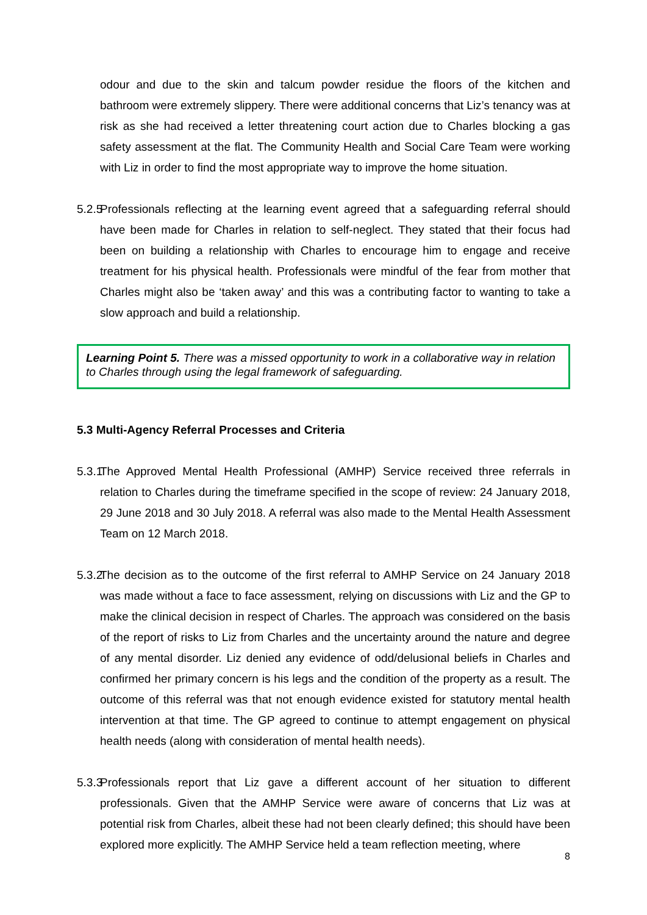odour and due to the skin and talcum powder residue the floors of the kitchen and bathroom were extremely slippery. There were additional concerns that Liz’s tenancy was at risk as she had received a letter threatening court action due to Charles blocking a gas safety assessment at the flat. The Community Health and Social Care Team were working with Liz in order to find the most appropriate way to improve the home situation.
5.2.5
Professionals reflecting at the learning event agreed that a safeguarding referral should have been made for Charles in relation to self-neglect. They stated that their focus had been on building a relationship with Charles to encourage him to engage and receive treatment for his physical health. Professionals were mindful of the fear from mother that Charles might also be ‘taken away’ and this was a contributing factor to wanting to take a slow approach and build a relationship.
Learning Point 5. There was a missed opportunity to work in a collaborative way in relation to Charles through using the legal framework of safeguarding.
5.3 Multi-Agency Referral Processes and Criteria
5.3.1
The Approved Mental Health Professional (AMHP) Service received three referrals in relation to Charles during the timeframe specified in the scope of review: 24 January 2018, 29 June 2018 and 30 July 2018. A referral was also made to the Mental Health Assessment Team on 12 March 2018.
5.3.2
The decision as to the outcome of the first referral to AMHP Service on 24 January 2018 was made without a face to face assessment, relying on discussions with Liz and the GP to make the clinical decision in respect of Charles. The approach was considered on the basis of the report of risks to Liz from Charles and the uncertainty around the nature and degree of any mental disorder. Liz denied any evidence of odd/delusional beliefs in Charles and confirmed her primary concern is his legs and the condition of the property as a result. The outcome of this referral was that not enough evidence existed for statutory mental health intervention at that time. The GP agreed to continue to attempt engagement on physical health needs (along with consideration of mental health needs).
5.3.3
Professionals report that Liz gave a different account of her situation to different professionals. Given that the AMHP Service were aware of concerns that Liz was at potential risk from Charles, albeit these had not been clearly defined; this should have been explored more explicitly. The AMHP Service held a team reflection meeting, where
8